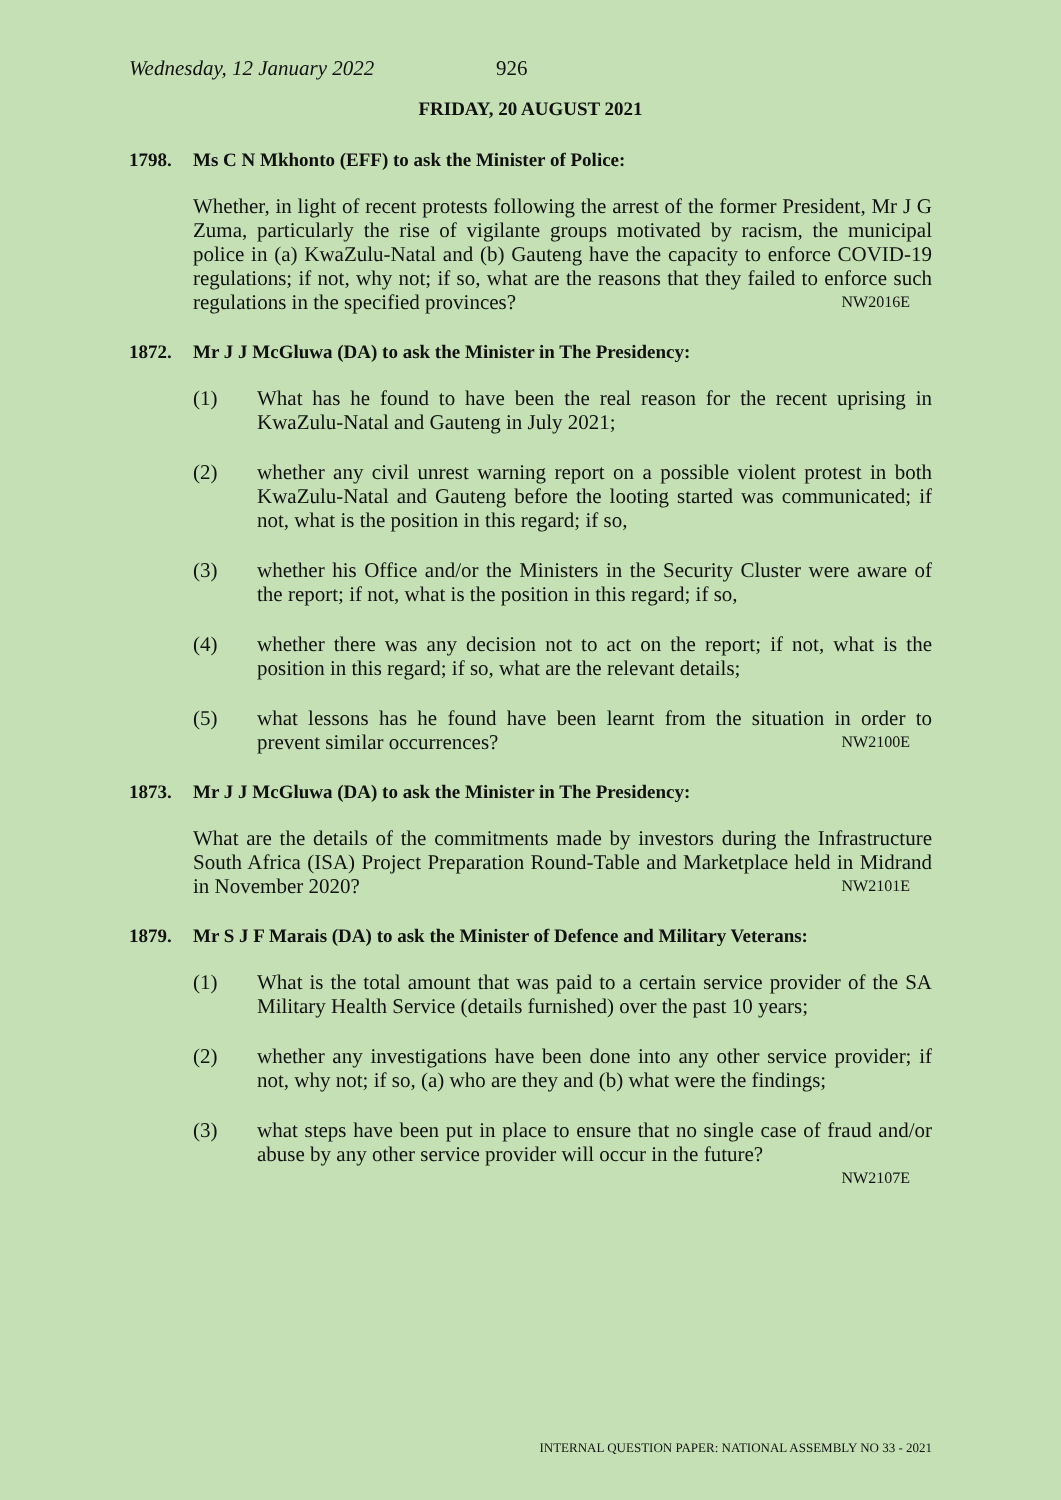Wednesday, 12 January 2022 926
FRIDAY, 20 AUGUST 2021
1798. Ms C N Mkhonto (EFF) to ask the Minister of Police:
Whether, in light of recent protests following the arrest of the former President, Mr J G Zuma, particularly the rise of vigilante groups motivated by racism, the municipal police in (a) KwaZulu-Natal and (b) Gauteng have the capacity to enforce COVID-19 regulations; if not, why not; if so, what are the reasons that they failed to enforce such regulations in the specified provinces? NW2016E
1872. Mr J J McGluwa (DA) to ask the Minister in The Presidency:
(1) What has he found to have been the real reason for the recent uprising in KwaZulu-Natal and Gauteng in July 2021;
(2) whether any civil unrest warning report on a possible violent protest in both KwaZulu-Natal and Gauteng before the looting started was communicated; if not, what is the position in this regard; if so,
(3) whether his Office and/or the Ministers in the Security Cluster were aware of the report; if not, what is the position in this regard; if so,
(4) whether there was any decision not to act on the report; if not, what is the position in this regard; if so, what are the relevant details;
(5) what lessons has he found have been learnt from the situation in order to prevent similar occurrences? NW2100E
1873. Mr J J McGluwa (DA) to ask the Minister in The Presidency:
What are the details of the commitments made by investors during the Infrastructure South Africa (ISA) Project Preparation Round-Table and Marketplace held in Midrand in November 2020? NW2101E
1879. Mr S J F Marais (DA) to ask the Minister of Defence and Military Veterans:
(1) What is the total amount that was paid to a certain service provider of the SA Military Health Service (details furnished) over the past 10 years;
(2) whether any investigations have been done into any other service provider; if not, why not; if so, (a) who are they and (b) what were the findings;
(3) what steps have been put in place to ensure that no single case of fraud and/or abuse by any other service provider will occur in the future?
NW2107E
INTERNAL QUESTION PAPER: NATIONAL ASSEMBLY NO 33 - 2021